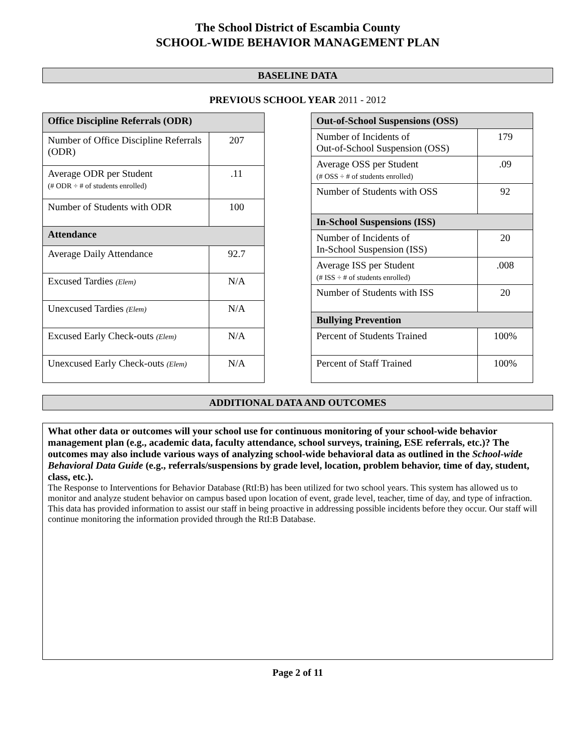The School District of Escambia County
SCHOOL-WIDE BEHAVIOR MANAGEMENT PLAN
BASELINE DATA
PREVIOUS SCHOOL YEAR 2011 - 2012
| Office Discipline Referrals (ODR) | |
| --- | --- |
| Number of Office Discipline Referrals (ODR) | 207 |
| Average ODR per Student (# ODR ÷ # of students enrolled) | .11 |
| Number of Students with ODR | 100 |
| Attendance | |
| Average Daily Attendance | 92.7 |
| Excused Tardies (Elem) | N/A |
| Unexcused Tardies (Elem) | N/A |
| Excused Early Check-outs (Elem) | N/A |
| Unexcused Early Check-outs (Elem) | N/A |
| Out-of-School Suspensions (OSS) | |
| --- | --- |
| Number of Incidents of Out-of-School Suspension (OSS) | 179 |
| Average OSS per Student (# OSS ÷ # of students enrolled) | .09 |
| Number of Students with OSS | 92 |
| In-School Suspensions (ISS) | |
| Number of Incidents of In-School Suspension (ISS) | 20 |
| Average ISS per Student (# ISS ÷ # of students enrolled) | .008 |
| Number of Students with ISS | 20 |
| Bullying Prevention | |
| Percent of Students Trained | 100% |
| Percent of Staff Trained | 100% |
ADDITIONAL DATA AND OUTCOMES
What other data or outcomes will your school use for continuous monitoring of your school-wide behavior management plan (e.g., academic data, faculty attendance, school surveys, training, ESE referrals, etc.)? The outcomes may also include various ways of analyzing school-wide behavioral data as outlined in the School-wide Behavioral Data Guide (e.g., referrals/suspensions by grade level, location, problem behavior, time of day, student, class, etc.).
The Response to Interventions for Behavior Database (RtI:B) has been utilized for two school years. This system has allowed us to monitor and analyze student behavior on campus based upon location of event, grade level, teacher, time of day, and type of infraction. This data has provided information to assist our staff in being proactive in addressing possible incidents before they occur. Our staff will continue monitoring the information provided through the RtI:B Database.
Page 2 of 11